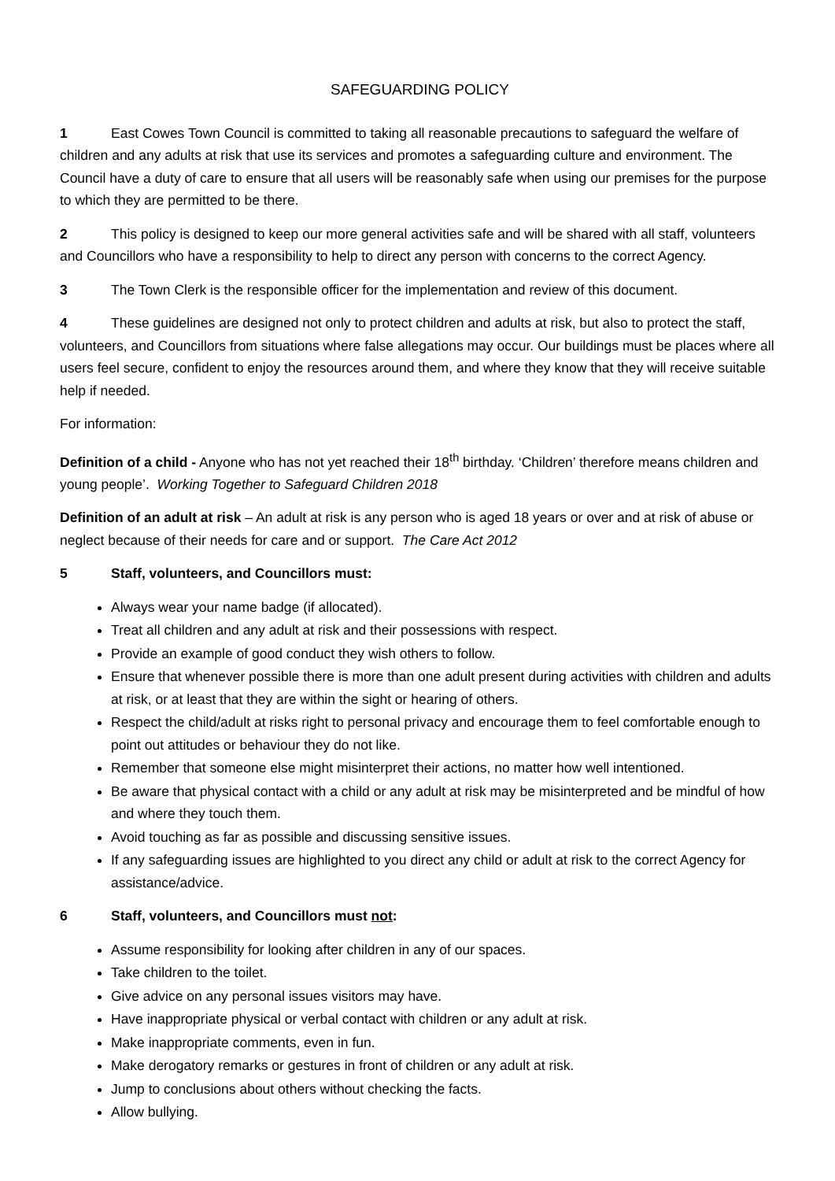SAFEGUARDING POLICY
1 East Cowes Town Council is committed to taking all reasonable precautions to safeguard the welfare of children and any adults at risk that use its services and promotes a safeguarding culture and environment. The Council have a duty of care to ensure that all users will be reasonably safe when using our premises for the purpose to which they are permitted to be there.
2 This policy is designed to keep our more general activities safe and will be shared with all staff, volunteers and Councillors who have a responsibility to help to direct any person with concerns to the correct Agency.
3 The Town Clerk is the responsible officer for the implementation and review of this document.
4 These guidelines are designed not only to protect children and adults at risk, but also to protect the staff, volunteers, and Councillors from situations where false allegations may occur. Our buildings must be places where all users feel secure, confident to enjoy the resources around them, and where they know that they will receive suitable help if needed.
For information:
Definition of a child - Anyone who has not yet reached their 18<sup>th</sup> birthday. ‘Children’ therefore means children and young people’. Working Together to Safeguard Children 2018
Definition of an adult at risk – An adult at risk is any person who is aged 18 years or over and at risk of abuse or neglect because of their needs for care and or support. The Care Act 2012
5 Staff, volunteers, and Councillors must:
Always wear your name badge (if allocated).
Treat all children and any adult at risk and their possessions with respect.
Provide an example of good conduct they wish others to follow.
Ensure that whenever possible there is more than one adult present during activities with children and adults at risk, or at least that they are within the sight or hearing of others.
Respect the child/adult at risks right to personal privacy and encourage them to feel comfortable enough to point out attitudes or behaviour they do not like.
Remember that someone else might misinterpret their actions, no matter how well intentioned.
Be aware that physical contact with a child or any adult at risk may be misinterpreted and be mindful of how and where they touch them.
Avoid touching as far as possible and discussing sensitive issues.
If any safeguarding issues are highlighted to you direct any child or adult at risk to the correct Agency for assistance/advice.
6 Staff, volunteers, and Councillors must not:
Assume responsibility for looking after children in any of our spaces.
Take children to the toilet.
Give advice on any personal issues visitors may have.
Have inappropriate physical or verbal contact with children or any adult at risk.
Make inappropriate comments, even in fun.
Make derogatory remarks or gestures in front of children or any adult at risk.
Jump to conclusions about others without checking the facts.
Allow bullying.